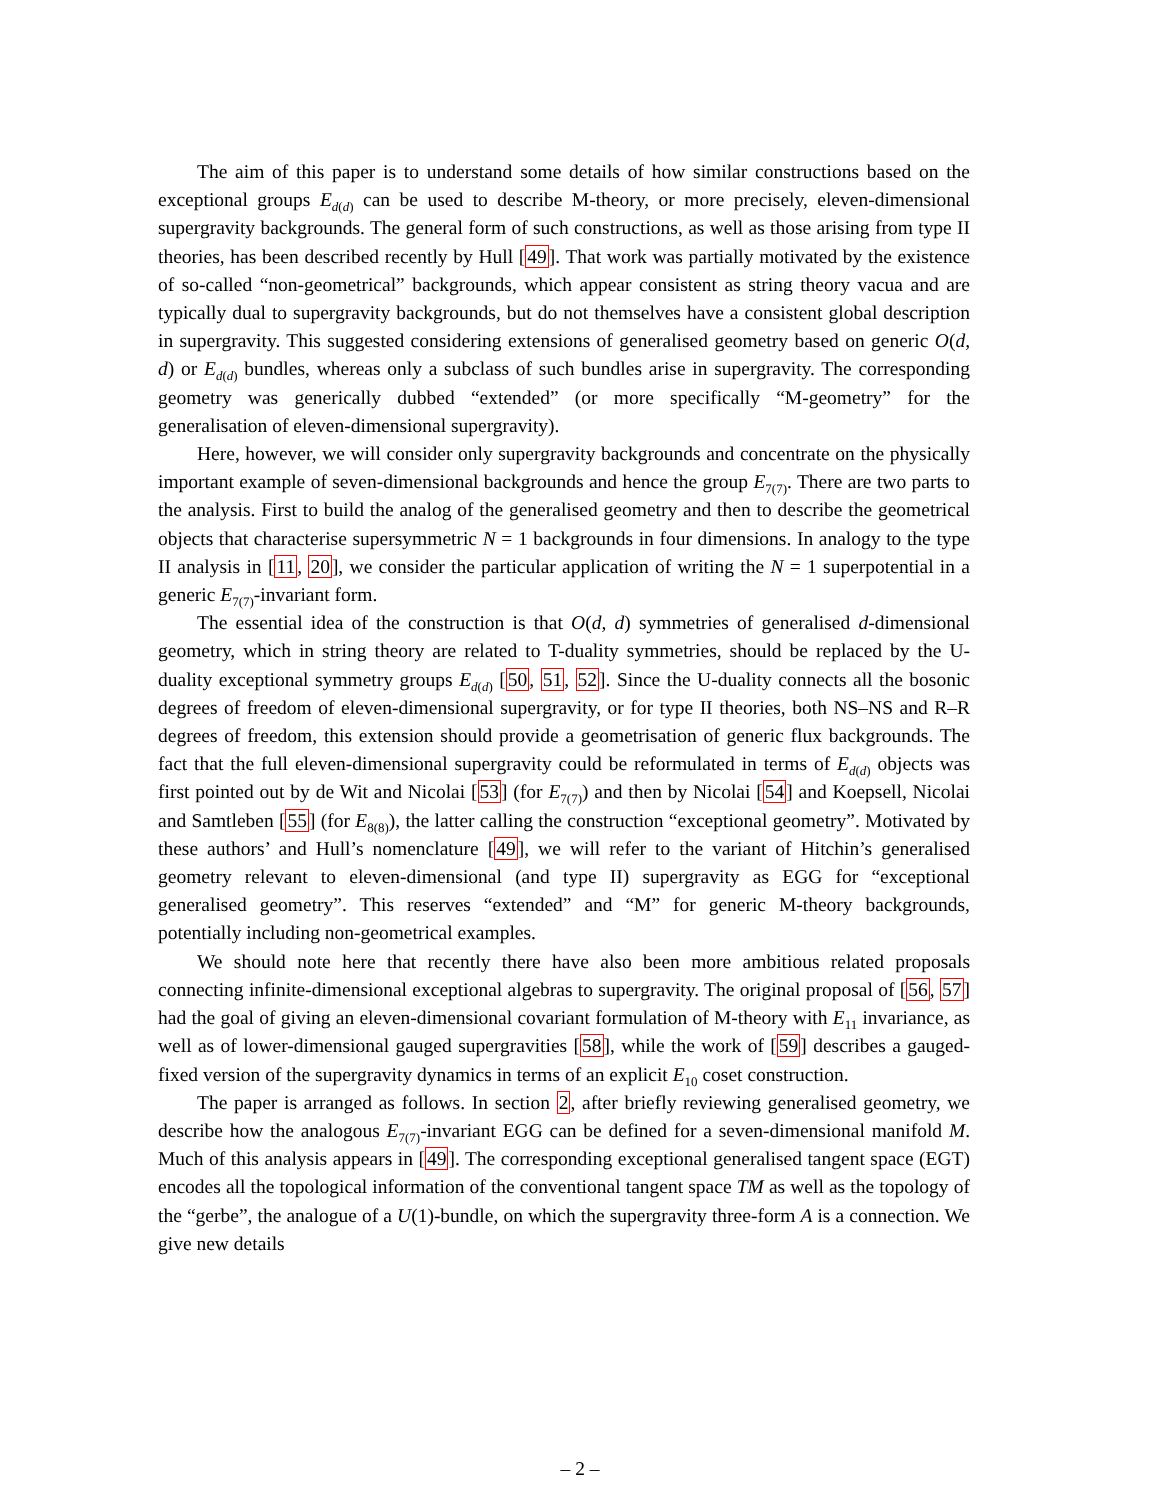The aim of this paper is to understand some details of how similar constructions based on the exceptional groups E<sub>d(d)</sub> can be used to describe M-theory, or more precisely, eleven-dimensional supergravity backgrounds. The general form of such constructions, as well as those arising from type II theories, has been described recently by Hull [49]. That work was partially motivated by the existence of so-called “non-geometrical” backgrounds, which appear consistent as string theory vacua and are typically dual to supergravity backgrounds, but do not themselves have a consistent global description in supergravity. This suggested considering extensions of generalised geometry based on generic O(d, d) or E<sub>d(d)</sub> bundles, whereas only a subclass of such bundles arise in supergravity. The corresponding geometry was generically dubbed “extended” (or more specifically “M-geometry” for the generalisation of eleven-dimensional supergravity).
Here, however, we will consider only supergravity backgrounds and concentrate on the physically important example of seven-dimensional backgrounds and hence the group E<sub>7(7)</sub>. There are two parts to the analysis. First to build the analog of the generalised geometry and then to describe the geometrical objects that characterise supersymmetric N = 1 backgrounds in four dimensions. In analogy to the type II analysis in [11, 20], we consider the particular application of writing the N = 1 superpotential in a generic E<sub>7(7)</sub>-invariant form.
The essential idea of the construction is that O(d, d) symmetries of generalised d-dimensional geometry, which in string theory are related to T-duality symmetries, should be replaced by the U-duality exceptional symmetry groups E<sub>d(d)</sub> [50, 51, 52]. Since the U-duality connects all the bosonic degrees of freedom of eleven-dimensional supergravity, or for type II theories, both NS–NS and R–R degrees of freedom, this extension should provide a geometrisation of generic flux backgrounds. The fact that the full eleven-dimensional supergravity could be reformulated in terms of E<sub>d(d)</sub> objects was first pointed out by de Wit and Nicolai [53] (for E<sub>7(7)</sub>) and then by Nicolai [54] and Koepsell, Nicolai and Samtleben [55] (for E<sub>8(8)</sub>), the latter calling the construction “exceptional geometry”. Motivated by these authors’ and Hull’s nomenclature [49], we will refer to the variant of Hitchin’s generalised geometry relevant to eleven-dimensional (and type II) supergravity as EGG for “exceptional generalised geometry”. This reserves “extended” and “M” for generic M-theory backgrounds, potentially including non-geometrical examples.
We should note here that recently there have also been more ambitious related proposals connecting infinite-dimensional exceptional algebras to supergravity. The original proposal of [56, 57] had the goal of giving an eleven-dimensional covariant formulation of M-theory with E<sub>11</sub> invariance, as well as of lower-dimensional gauged supergravities [58], while the work of [59] describes a gauged-fixed version of the supergravity dynamics in terms of an explicit E<sub>10</sub> coset construction.
The paper is arranged as follows. In section 2, after briefly reviewing generalised geometry, we describe how the analogous E<sub>7(7)</sub>-invariant EGG can be defined for a seven-dimensional manifold M. Much of this analysis appears in [49]. The corresponding exceptional generalised tangent space (EGT) encodes all the topological information of the conventional tangent space TM as well as the topology of the “gerbe”, the analogue of a U(1)-bundle, on which the supergravity three-form A is a connection. We give new details
– 2 –